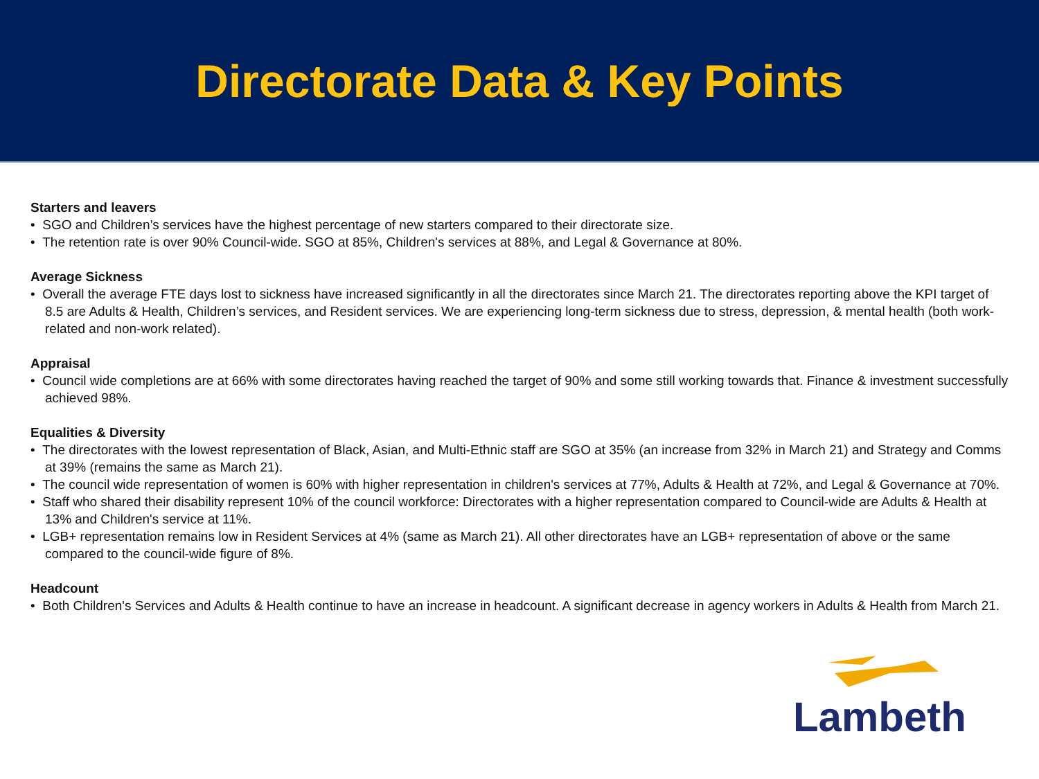Directorate Data & Key Points
Starters and leavers
• SGO and Children’s services have the highest percentage of new starters compared to their directorate size.
• The retention rate is over 90% Council-wide. SGO at 85%, Children's services at 88%, and Legal & Governance at 80%.
Average Sickness
• Overall the average FTE days lost to sickness have increased significantly in all the directorates since March 21. The directorates reporting above the KPI target of 8.5 are Adults & Health, Children’s services, and Resident services. We are experiencing long-term sickness due to stress, depression, & mental health (both work-related and non-work related).
Appraisal
• Council wide completions are at 66% with some directorates having reached the target of 90% and some still working towards that. Finance & investment successfully achieved 98%.
Equalities & Diversity
• The directorates with the lowest representation of Black, Asian, and Multi-Ethnic staff are SGO at 35% (an increase from 32% in March 21) and Strategy and Comms at 39% (remains the same as March 21).
• The council wide representation of women is 60% with higher representation in children's services at 77%, Adults & Health at 72%, and Legal & Governance at 70%.
• Staff who shared their disability represent 10% of the council workforce: Directorates with a higher representation compared to Council-wide are Adults & Health at 13% and Children's service at 11%.
• LGB+ representation remains low in Resident Services at 4% (same as March 21). All other directorates have an LGB+ representation of above or the same compared to the council-wide figure of 8%.
Headcount
• Both Children's Services and Adults & Health continue to have an increase in headcount. A significant decrease in agency workers in Adults & Health from March 21.
Lambeth